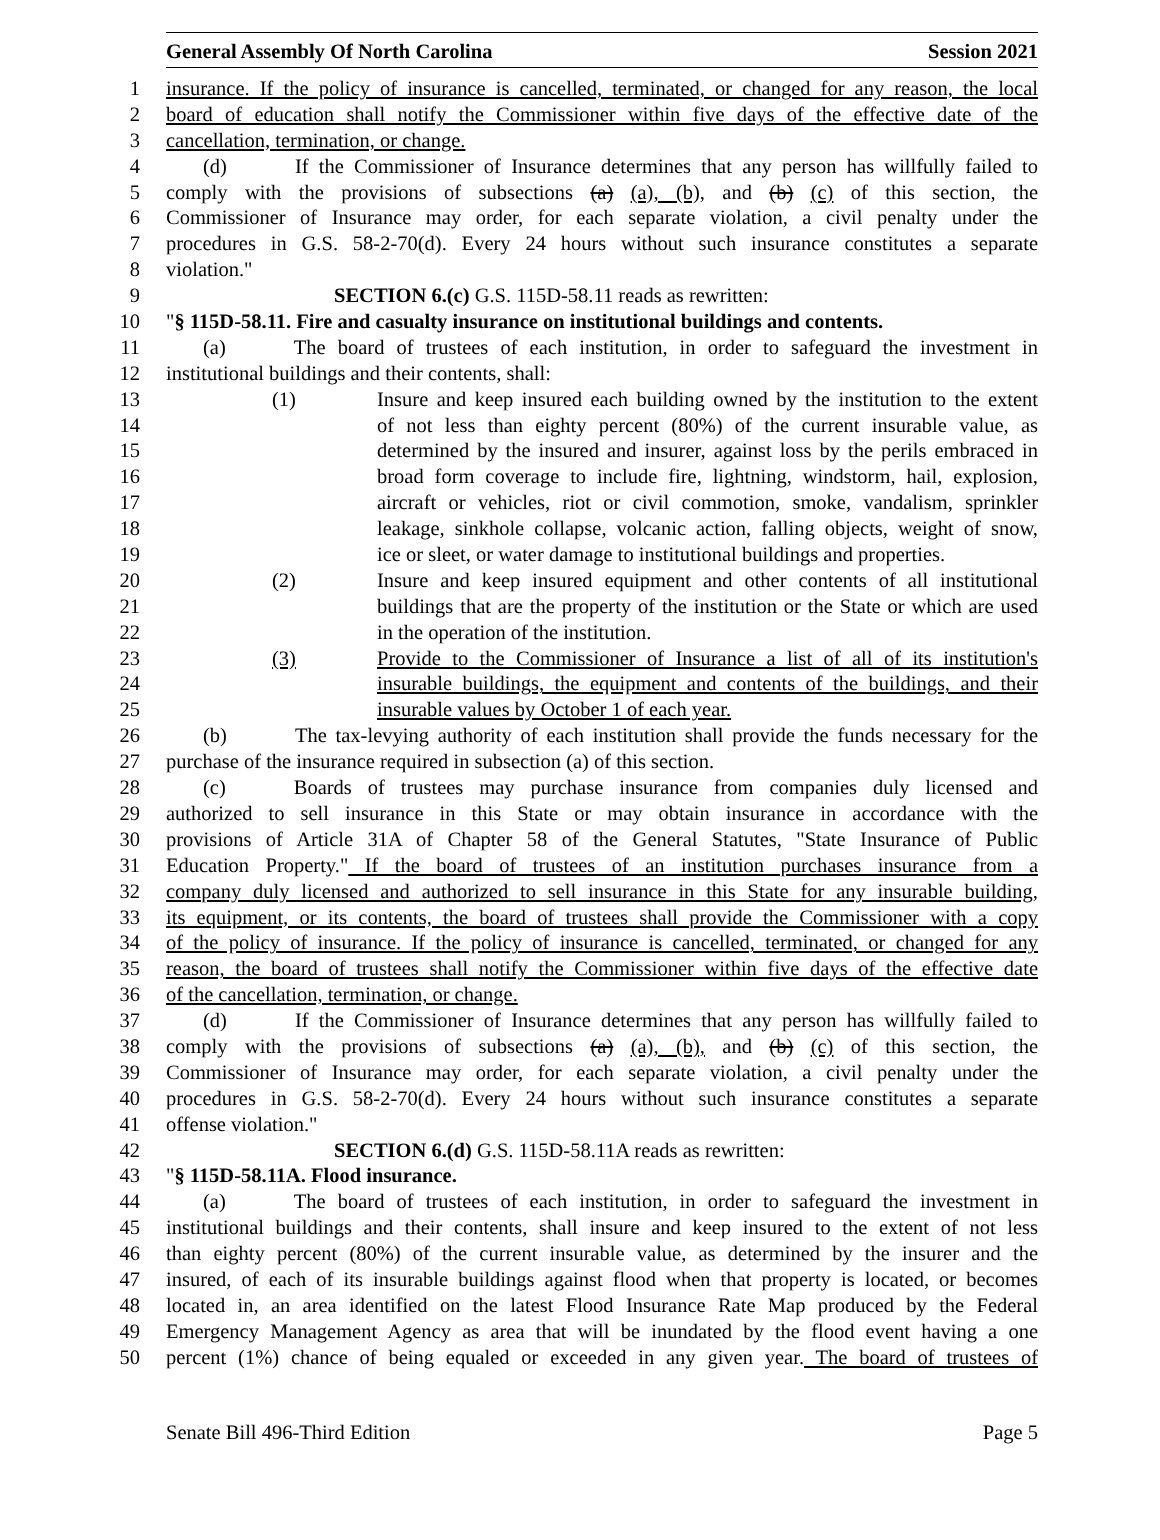General Assembly Of North Carolina Session 2021
1 insurance. If the policy of insurance is cancelled, terminated, or changed for any reason, the local
2 board of education shall notify the Commissioner within five days of the effective date of the
3 cancellation, termination, or change.
4 (d) If the Commissioner of Insurance determines that any person has willfully failed to
5 comply with the provisions of subsections (a) (a), (b), and (b) (c) of this section, the
6 Commissioner of Insurance may order, for each separate violation, a civil penalty under the
7 procedures in G.S. 58-2-70(d). Every 24 hours without such insurance constitutes a separate
8 violation."
9 SECTION 6.(c) G.S. 115D-58.11 reads as rewritten:
10 "§ 115D-58.11. Fire and casualty insurance on institutional buildings and contents.
11 (a) The board of trustees of each institution, in order to safeguard the investment in
12 institutional buildings and their contents, shall:
13 (1) Insure and keep insured each building owned by the institution to the extent
14 of not less than eighty percent (80%) of the current insurable value, as
15 determined by the insured and insurer, against loss by the perils embraced in
16 broad form coverage to include fire, lightning, windstorm, hail, explosion,
17 aircraft or vehicles, riot or civil commotion, smoke, vandalism, sprinkler
18 leakage, sinkhole collapse, volcanic action, falling objects, weight of snow,
19 ice or sleet, or water damage to institutional buildings and properties.
20 (2) Insure and keep insured equipment and other contents of all institutional
21 buildings that are the property of the institution or the State or which are used
22 in the operation of the institution.
23 (3) Provide to the Commissioner of Insurance a list of all of its institution's
24 insurable buildings, the equipment and contents of the buildings, and their
25 insurable values by October 1 of each year.
26 (b) The tax-levying authority of each institution shall provide the funds necessary for the
27 purchase of the insurance required in subsection (a) of this section.
28 (c) Boards of trustees may purchase insurance from companies duly licensed and
29 authorized to sell insurance in this State or may obtain insurance in accordance with the
30 provisions of Article 31A of Chapter 58 of the General Statutes, "State Insurance of Public
31 Education Property." If the board of trustees of an institution purchases insurance from a
32 company duly licensed and authorized to sell insurance in this State for any insurable building,
33 its equipment, or its contents, the board of trustees shall provide the Commissioner with a copy
34 of the policy of insurance. If the policy of insurance is cancelled, terminated, or changed for any
35 reason, the board of trustees shall notify the Commissioner within five days of the effective date
36 of the cancellation, termination, or change.
37 (d) If the Commissioner of Insurance determines that any person has willfully failed to
38 comply with the provisions of subsections (a) (a), (b), and (b) (c) of this section, the
39 Commissioner of Insurance may order, for each separate violation, a civil penalty under the
40 procedures in G.S. 58-2-70(d). Every 24 hours without such insurance constitutes a separate
41 offense violation."
42 SECTION 6.(d) G.S. 115D-58.11A reads as rewritten:
43 "§ 115D-58.11A. Flood insurance.
44 (a) The board of trustees of each institution, in order to safeguard the investment in
45 institutional buildings and their contents, shall insure and keep insured to the extent of not less
46 than eighty percent (80%) of the current insurable value, as determined by the insurer and the
47 insured, of each of its insurable buildings against flood when that property is located, or becomes
48 located in, an area identified on the latest Flood Insurance Rate Map produced by the Federal
49 Emergency Management Agency as area that will be inundated by the flood event having a one
50 percent (1%) chance of being equaled or exceeded in any given year. The board of trustees of
Senate Bill 496-Third Edition Page 5